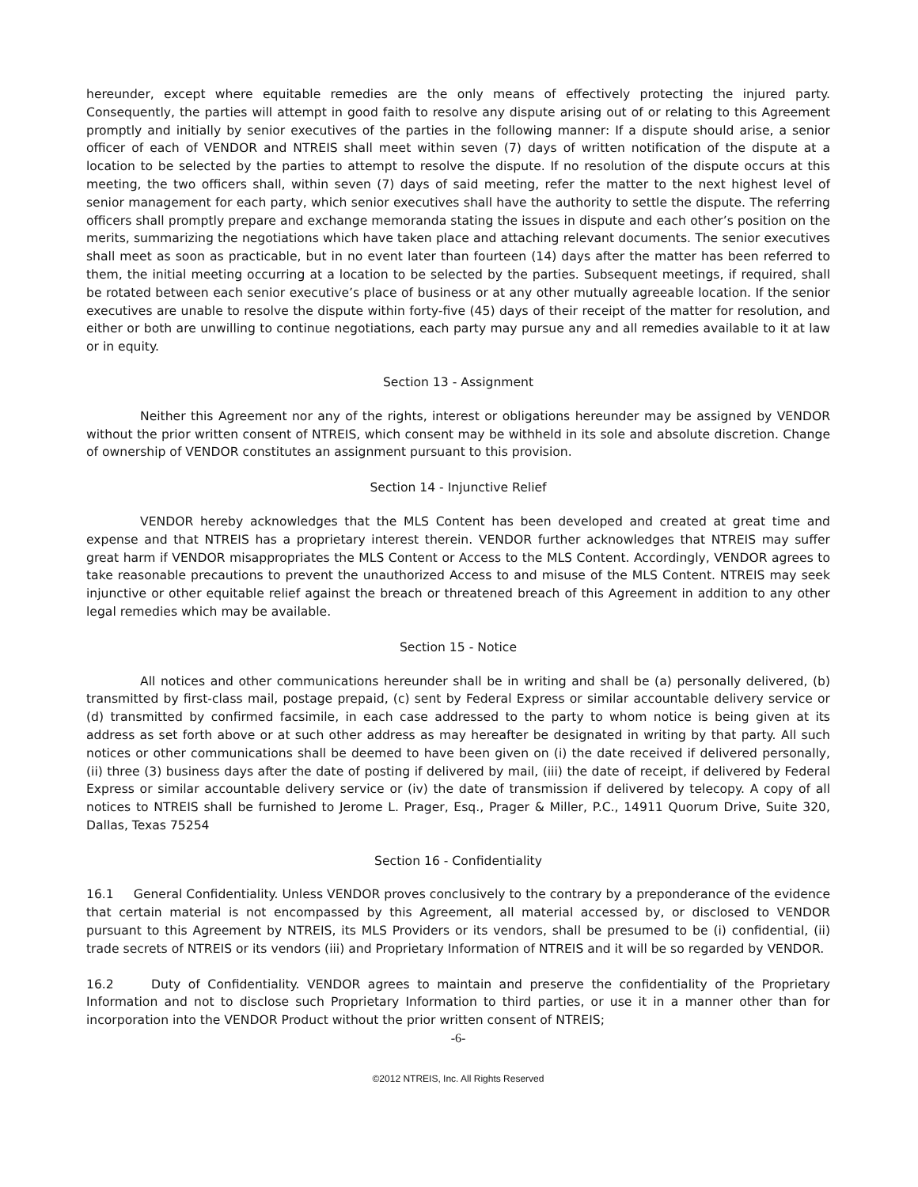hereunder, except where equitable remedies are the only means of effectively protecting the injured party. Consequently, the parties will attempt in good faith to resolve any dispute arising out of or relating to this Agreement promptly and initially by senior executives of the parties in the following manner: If a dispute should arise, a senior officer of each of VENDOR and NTREIS shall meet within seven (7) days of written notification of the dispute at a location to be selected by the parties to attempt to resolve the dispute. If no resolution of the dispute occurs at this meeting, the two officers shall, within seven (7) days of said meeting, refer the matter to the next highest level of senior management for each party, which senior executives shall have the authority to settle the dispute. The referring officers shall promptly prepare and exchange memoranda stating the issues in dispute and each other’s position on the merits, summarizing the negotiations which have taken place and attaching relevant documents. The senior executives shall meet as soon as practicable, but in no event later than fourteen (14) days after the matter has been referred to them, the initial meeting occurring at a location to be selected by the parties. Subsequent meetings, if required, shall be rotated between each senior executive’s place of business or at any other mutually agreeable location. If the senior executives are unable to resolve the dispute within forty-five (45) days of their receipt of the matter for resolution, and either or both are unwilling to continue negotiations, each party may pursue any and all remedies available to it at law or in equity.
Section 13 - Assignment
Neither this Agreement nor any of the rights, interest or obligations hereunder may be assigned by VENDOR without the prior written consent of NTREIS, which consent may be withheld in its sole and absolute discretion. Change of ownership of VENDOR constitutes an assignment pursuant to this provision.
Section 14 - Injunctive Relief
VENDOR hereby acknowledges that the MLS Content has been developed and created at great time and expense and that NTREIS has a proprietary interest therein. VENDOR further acknowledges that NTREIS may suffer great harm if VENDOR misappropriates the MLS Content or Access to the MLS Content. Accordingly, VENDOR agrees to take reasonable precautions to prevent the unauthorized Access to and misuse of the MLS Content. NTREIS may seek injunctive or other equitable relief against the breach or threatened breach of this Agreement in addition to any other legal remedies which may be available.
Section 15 - Notice
All notices and other communications hereunder shall be in writing and shall be (a) personally delivered, (b) transmitted by first-class mail, postage prepaid, (c) sent by Federal Express or similar accountable delivery service or (d) transmitted by confirmed facsimile, in each case addressed to the party to whom notice is being given at its address as set forth above or at such other address as may hereafter be designated in writing by that party. All such notices or other communications shall be deemed to have been given on (i) the date received if delivered personally, (ii) three (3) business days after the date of posting if delivered by mail, (iii) the date of receipt, if delivered by Federal Express or similar accountable delivery service or (iv) the date of transmission if delivered by telecopy. A copy of all notices to NTREIS shall be furnished to Jerome L. Prager, Esq., Prager & Miller, P.C., 14911 Quorum Drive, Suite 320, Dallas, Texas 75254
Section 16 - Confidentiality
16.1 General Confidentiality. Unless VENDOR proves conclusively to the contrary by a preponderance of the evidence that certain material is not encompassed by this Agreement, all material accessed by, or disclosed to VENDOR pursuant to this Agreement by NTREIS, its MLS Providers or its vendors, shall be presumed to be (i) confidential, (ii) trade secrets of NTREIS or its vendors (iii) and Proprietary Information of NTREIS and it will be so regarded by VENDOR.
16.2 Duty of Confidentiality. VENDOR agrees to maintain and preserve the confidentiality of the Proprietary Information and not to disclose such Proprietary Information to third parties, or use it in a manner other than for incorporation into the VENDOR Product without the prior written consent of NTREIS;
-6-
©2012 NTREIS, Inc. All Rights Reserved